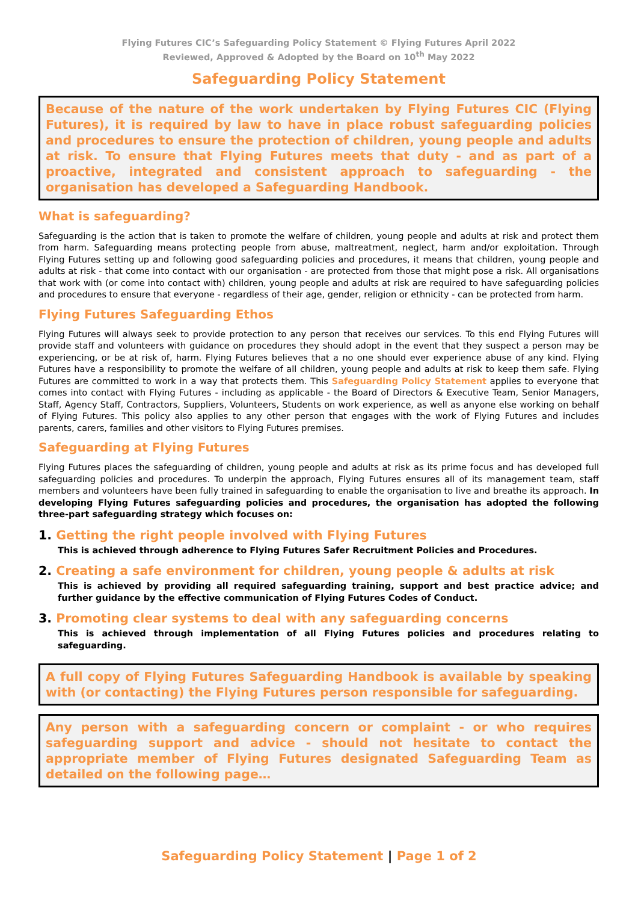Flying Futures CIC’s Safeguarding Policy Statement © Flying Futures April 2022
Reviewed, Approved & Adopted by the Board on 10<sup>th</sup> May 2022
Safeguarding Policy Statement
Because of the nature of the work undertaken by Flying Futures CIC (Flying Futures), it is required by law to have in place robust safeguarding policies and procedures to ensure the protection of children, young people and adults at risk. To ensure that Flying Futures meets that duty - and as part of a proactive, integrated and consistent approach to safeguarding - the organisation has developed a Safeguarding Handbook.
What is safeguarding?
Safeguarding is the action that is taken to promote the welfare of children, young people and adults at risk and protect them from harm. Safeguarding means protecting people from abuse, maltreatment, neglect, harm and/or exploitation. Through Flying Futures setting up and following good safeguarding policies and procedures, it means that children, young people and adults at risk - that come into contact with our organisation - are protected from those that might pose a risk. All organisations that work with (or come into contact with) children, young people and adults at risk are required to have safeguarding policies and procedures to ensure that everyone - regardless of their age, gender, religion or ethnicity - can be protected from harm.
Flying Futures Safeguarding Ethos
Flying Futures will always seek to provide protection to any person that receives our services. To this end Flying Futures will provide staff and volunteers with guidance on procedures they should adopt in the event that they suspect a person may be experiencing, or be at risk of, harm. Flying Futures believes that a no one should ever experience abuse of any kind. Flying Futures have a responsibility to promote the welfare of all children, young people and adults at risk to keep them safe. Flying Futures are committed to work in a way that protects them. This Safeguarding Policy Statement applies to everyone that comes into contact with Flying Futures - including as applicable - the Board of Directors & Executive Team, Senior Managers, Staff, Agency Staff, Contractors, Suppliers, Volunteers, Students on work experience, as well as anyone else working on behalf of Flying Futures. This policy also applies to any other person that engages with the work of Flying Futures and includes parents, carers, families and other visitors to Flying Futures premises.
Safeguarding at Flying Futures
Flying Futures places the safeguarding of children, young people and adults at risk as its prime focus and has developed full safeguarding policies and procedures. To underpin the approach, Flying Futures ensures all of its management team, staff members and volunteers have been fully trained in safeguarding to enable the organisation to live and breathe its approach. In developing Flying Futures safeguarding policies and procedures, the organisation has adopted the following three-part safeguarding strategy which focuses on:
1. Getting the right people involved with Flying Futures
This is achieved through adherence to Flying Futures Safer Recruitment Policies and Procedures.
2. Creating a safe environment for children, young people & adults at risk
This is achieved by providing all required safeguarding training, support and best practice advice; and further guidance by the effective communication of Flying Futures Codes of Conduct.
3. Promoting clear systems to deal with any safeguarding concerns
This is achieved through implementation of all Flying Futures policies and procedures relating to safeguarding.
A full copy of Flying Futures Safeguarding Handbook is available by speaking with (or contacting) the Flying Futures person responsible for safeguarding.
Any person with a safeguarding concern or complaint - or who requires safeguarding support and advice - should not hesitate to contact the appropriate member of Flying Futures designated Safeguarding Team as detailed on the following page…
Safeguarding Policy Statement | Page 1 of 2